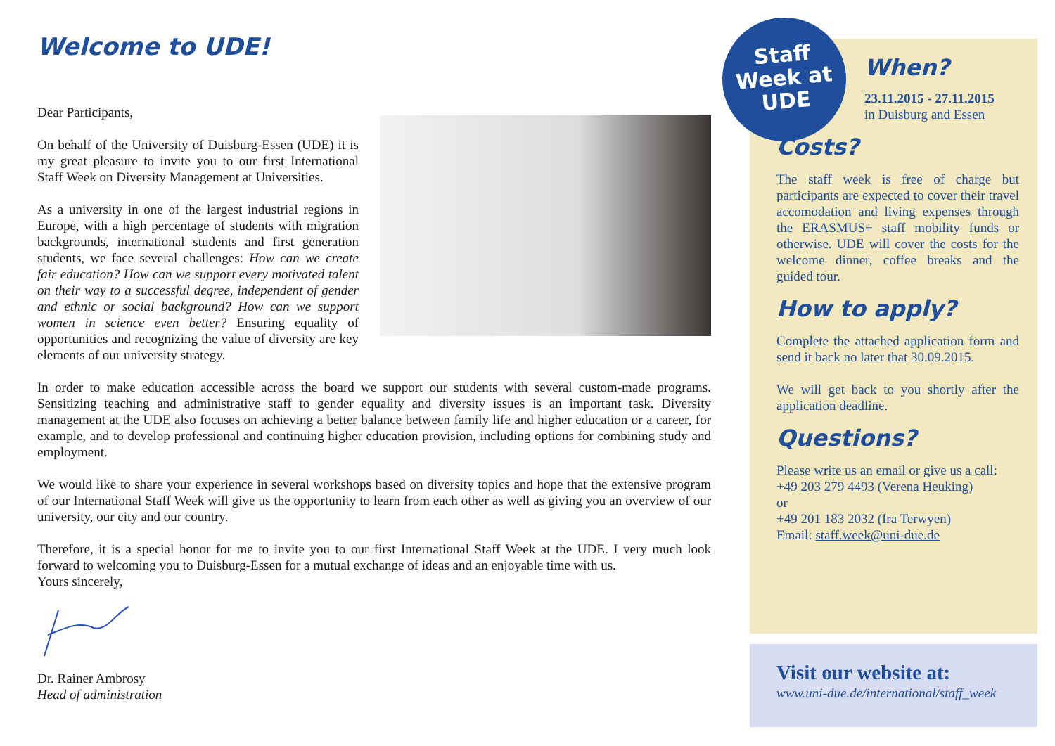Welcome to UDE!
Dear Participants,
On behalf of the University of Duisburg-Essen (UDE) it is my great pleasure to invite you to our first International Staff Week on Diversity Management at Universities.
As a university in one of the largest industrial regions in Europe, with a high percentage of students with migration backgrounds, international students and first generation students, we face several challenges: How can we create fair education? How can we support every motivated talent on their way to a successful degree, independent of gender and ethnic or social background? How can we support women in science even better? Ensuring equality of opportunities and recognizing the value of diversity are key elements of our university strategy.
In order to make education accessible across the board we support our students with several custom-made programs. Sensitizing teaching and administrative staff to gender equality and diversity issues is an important task. Diversity management at the UDE also focuses on achieving a better balance between family life and higher education or a career, for example, and to develop professional and continuing higher education provision, including options for combining study and employment.
We would like to share your experience in several workshops based on diversity topics and hope that the extensive program of our International Staff Week will give us the opportunity to learn from each other as well as giving you an overview of our university, our city and our country.
Therefore, it is a special honor for me to invite you to our first International Staff Week at the UDE. I very much look forward to welcoming you to Duisburg-Essen for a mutual exchange of ideas and an enjoyable time with us.
Yours sincerely,
Dr. Rainer Ambrosy
Head of administration
When?
23.11.2015 - 27.11.2015
in Duisburg and Essen
Costs?
The staff week is free of charge but participants are expected to cover their travel accomodation and living expenses through the ERASMUS+ staff mobility funds or otherwise. UDE will cover the costs for the welcome dinner, coffee breaks and the guided tour.
How to apply?
Complete the attached application form and send it back no later that 30.09.2015.
We will get back to you shortly after the application deadline.
Questions?
Please write us an email or give us a call:
+49 203 279 4493 (Verena Heuking)
or
+49 201 183 2032 (Ira Terwyen)
Email: staff.week@uni-due.de
Staff
Week at
UDE
Visit our website at:
www.uni-due.de/international/staff_week